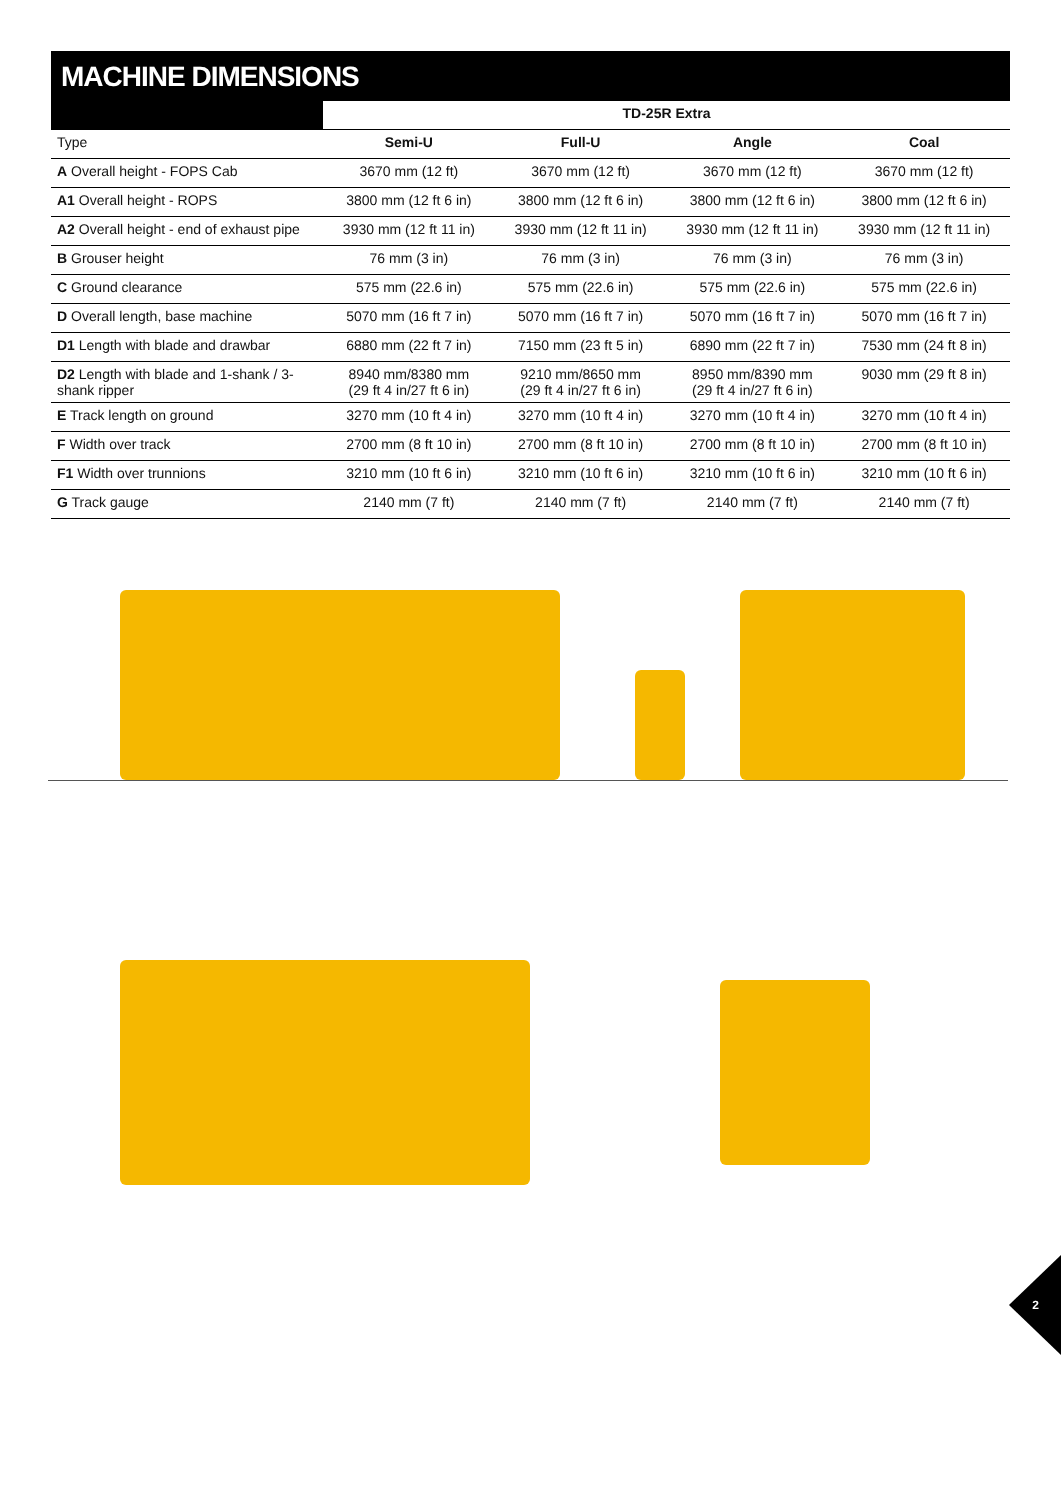MACHINE DIMENSIONS
| | TD-25R Extra | | | |
| --- | --- | --- | --- | --- |
| Type | Semi-U | Full-U | Angle | Coal |
| A Overall height - FOPS Cab | 3670 mm (12 ft) | 3670 mm (12 ft) | 3670 mm (12 ft) | 3670 mm (12 ft) |
| A1 Overall height - ROPS | 3800 mm (12 ft 6 in) | 3800 mm (12 ft 6 in) | 3800 mm (12 ft 6 in) | 3800 mm (12 ft 6 in) |
| A2 Overall height - end of exhaust pipe | 3930 mm (12 ft 11 in) | 3930 mm (12 ft 11 in) | 3930 mm (12 ft 11 in) | 3930 mm (12 ft 11 in) |
| B Grouser height | 76 mm (3 in) | 76 mm (3 in) | 76 mm (3 in) | 76 mm (3 in) |
| C Ground clearance | 575 mm (22.6 in) | 575 mm (22.6 in) | 575 mm (22.6 in) | 575 mm (22.6 in) |
| D Overall length, base machine | 5070 mm (16 ft 7 in) | 5070 mm (16 ft 7 in) | 5070 mm (16 ft 7 in) | 5070 mm (16 ft 7 in) |
| D1 Length with blade and drawbar | 6880 mm (22 ft 7 in) | 7150 mm (23 ft 5 in) | 6890 mm (22 ft 7 in) | 7530 mm (24 ft 8 in) |
| D2 Length with blade and 1-shank / 3-shank ripper | 8940 mm/8380 mm (29 ft 4 in/27 ft 6 in) | 9210 mm/8650 mm (29 ft 4 in/27 ft 6 in) | 8950 mm/8390 mm (29 ft 4 in/27 ft 6 in) | 9030 mm (29 ft 8 in) |
| E Track length on ground | 3270 mm (10 ft 4 in) | 3270 mm (10 ft 4 in) | 3270 mm (10 ft 4 in) | 3270 mm (10 ft 4 in) |
| F Width over track | 2700 mm (8 ft 10 in) | 2700 mm (8 ft 10 in) | 2700 mm (8 ft 10 in) | 2700 mm (8 ft 10 in) |
| F1 Width over trunnions | 3210 mm (10 ft 6 in) | 3210 mm (10 ft 6 in) | 3210 mm (10 ft 6 in) | 3210 mm (10 ft 6 in) |
| G Track gauge | 2140 mm (7 ft) | 2140 mm (7 ft) | 2140 mm (7 ft) | 2140 mm (7 ft) |
2